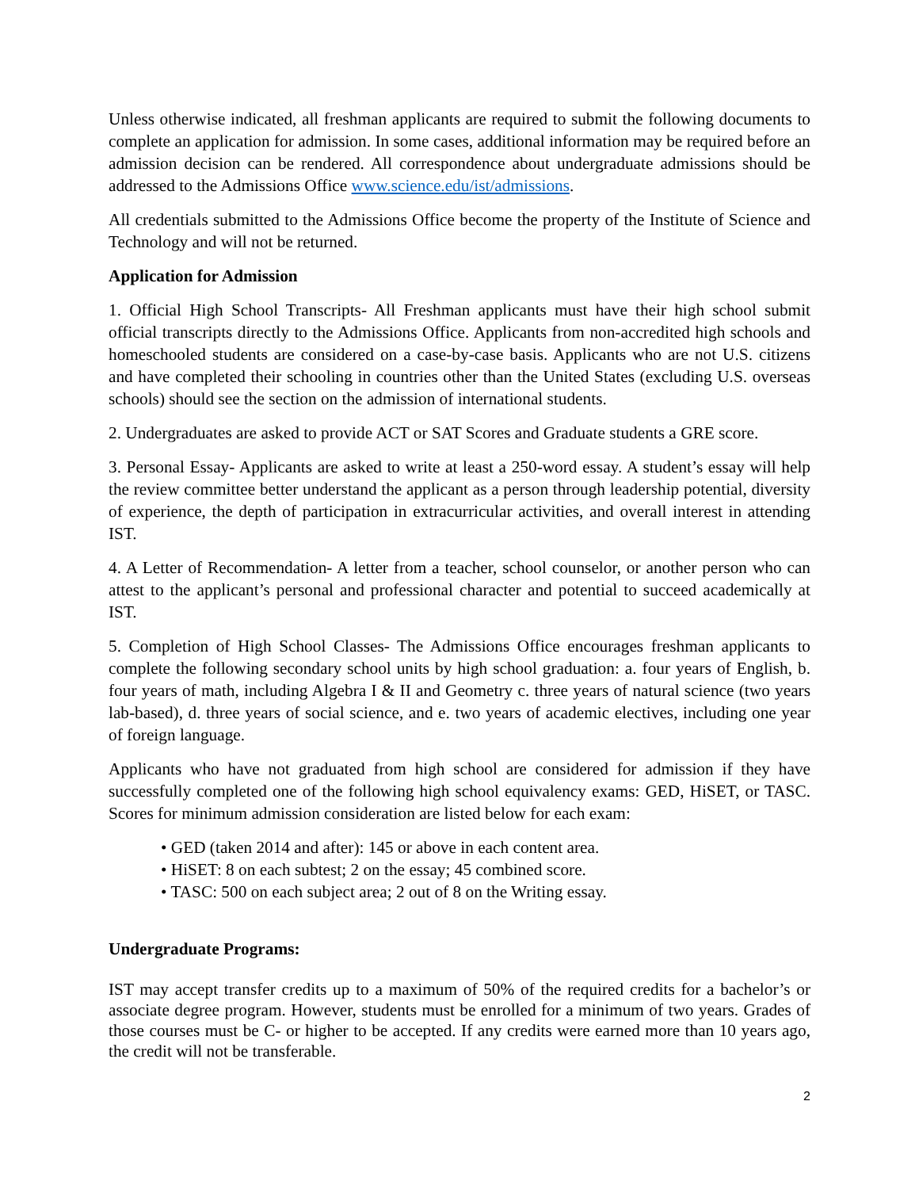Unless otherwise indicated, all freshman applicants are required to submit the following documents to complete an application for admission. In some cases, additional information may be required before an admission decision can be rendered. All correspondence about undergraduate admissions should be addressed to the Admissions Office www.science.edu/ist/admissions.
All credentials submitted to the Admissions Office become the property of the Institute of Science and Technology and will not be returned.
Application for Admission
1. Official High School Transcripts- All Freshman applicants must have their high school submit official transcripts directly to the Admissions Office. Applicants from non-accredited high schools and homeschooled students are considered on a case-by-case basis. Applicants who are not U.S. citizens and have completed their schooling in countries other than the United States (excluding U.S. overseas schools) should see the section on the admission of international students.
2. Undergraduates are asked to provide ACT or SAT Scores and Graduate students a GRE score.
3. Personal Essay- Applicants are asked to write at least a 250-word essay. A student’s essay will help the review committee better understand the applicant as a person through leadership potential, diversity of experience, the depth of participation in extracurricular activities, and overall interest in attending IST.
4. A Letter of Recommendation- A letter from a teacher, school counselor, or another person who can attest to the applicant’s personal and professional character and potential to succeed academically at IST.
5. Completion of High School Classes- The Admissions Office encourages freshman applicants to complete the following secondary school units by high school graduation: a. four years of English, b. four years of math, including Algebra I & II and Geometry c. three years of natural science (two years lab-based), d. three years of social science, and e. two years of academic electives, including one year of foreign language.
Applicants who have not graduated from high school are considered for admission if they have successfully completed one of the following high school equivalency exams: GED, HiSET, or TASC. Scores for minimum admission consideration are listed below for each exam:
• GED (taken 2014 and after): 145 or above in each content area.
• HiSET: 8 on each subtest; 2 on the essay; 45 combined score.
• TASC: 500 on each subject area; 2 out of 8 on the Writing essay.
Undergraduate Programs:
IST may accept transfer credits up to a maximum of 50% of the required credits for a bachelor’s or associate degree program. However, students must be enrolled for a minimum of two years. Grades of those courses must be C- or higher to be accepted. If any credits were earned more than 10 years ago, the credit will not be transferable.
2